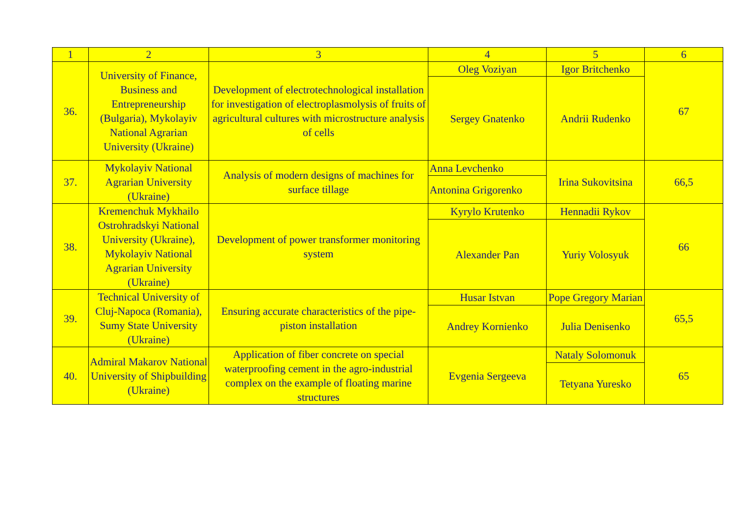| 1 | 2 | 3 | 4 | 5 | 6 |
| --- | --- | --- | --- | --- | --- |
| 36. | University of Finance, Business and Entrepreneurship (Bulgaria), Mykolayiv National Agrarian University (Ukraine) | Development of electrotechnological installation for investigation of electroplasmolysis of fruits of agricultural cultures with microstructure analysis of cells | Oleg Voziyan | Igor Britchenko | 67 |
| | | | Sergey Gnatenko | Andrii Rudenko | |
| 37. | Mykolayiv National Agrarian University (Ukraine) | Analysis of modern designs of machines for surface tillage | Anna Levchenko | Irina Sukovitsina | 66,5 |
| | | | Antonina Grigorenko | | |
| 38. | Kremenchuk Mykhailo Ostrohradskyi National University (Ukraine), Mykolayiv National Agrarian University (Ukraine) | Development of power transformer monitoring system | Kyrylo Krutenko | Hennadii Rykov | 66 |
| | | | Alexander Pan | Yuriy Volosyuk | |
| 39. | Technical University of Cluj-Napoca (Romania), Sumy State University (Ukraine) | Ensuring accurate characteristics of the pipe-piston installation | Husar Istvan | Pope Gregory Marian | 65,5 |
| | | | Andrey Kornienko | Julia Denisenko | |
| 40. | Admiral Makarov National University of Shipbuilding (Ukraine) | Application of fiber concrete on special waterproofing cement in the agro-industrial complex on the example of floating marine structures | Evgenia Sergeeva | Nataly Solomonuk | 65 |
| | | | | Tetyana Yuresko | |